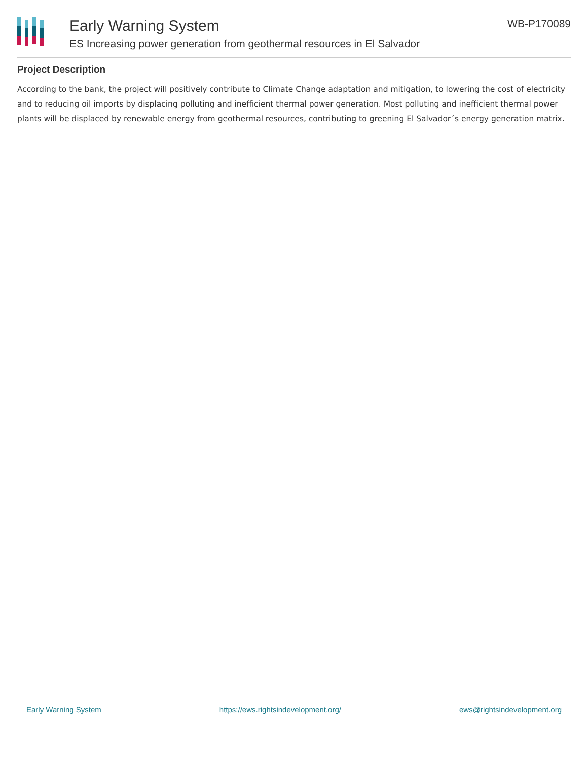Early Warning System
ES Increasing power generation from geothermal resources in El Salvador
WB-P170089
Project Description
According to the bank, the project will positively contribute to Climate Change adaptation and mitigation, to lowering the cost of electricity and to reducing oil imports by displacing polluting and inefficient thermal power generation. Most polluting and inefficient thermal power plants will be displaced by renewable energy from geothermal resources, contributing to greening El Salvador´s energy generation matrix.
Early Warning System https://ews.rightsindevelopment.org/ ews@rightsindevelopment.org